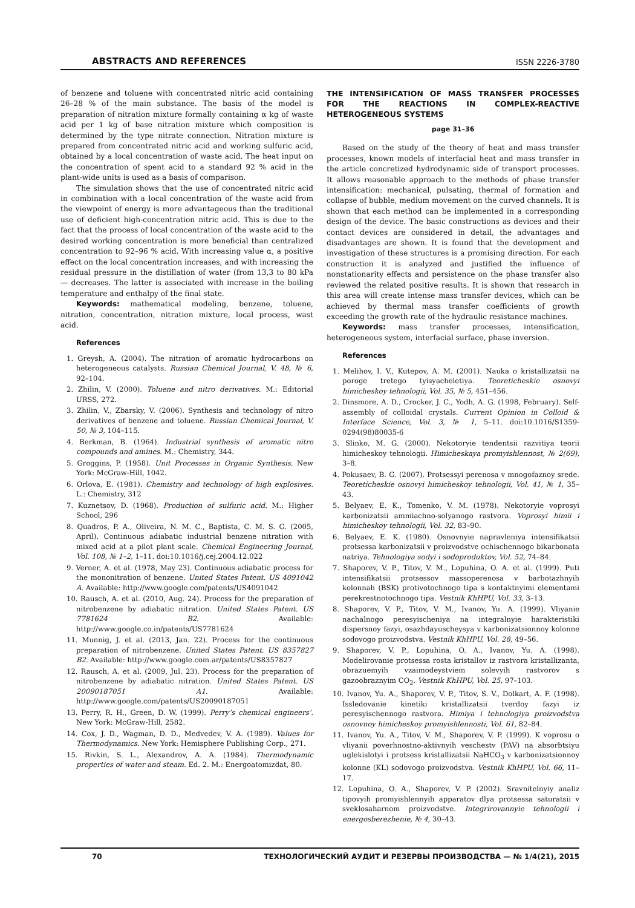ABSTRACTS AND REFERENCES ISSN 2226-3780
of benzene and toluene with concentrated nitric acid containing 26–28 % of the main substance. The basis of the model is preparation of nitration mixture formally containing α kg of waste acid per 1 kg of base nitration mixture which composition is determined by the type nitrate connection. Nitration mixture is prepared from concentrated nitric acid and working sulfuric acid, obtained by a local concentration of waste acid. The heat input on the concentration of spent acid to a standard 92 % acid in the plant-wide units is used as a basis of comparison.
The simulation shows that the use of concentrated nitric acid in combination with a local concentration of the waste acid from the viewpoint of energy is more advantageous than the traditional use of deficient high-concentration nitric acid. This is due to the fact that the process of local concentration of the waste acid to the desired working concentration is more beneficial than centralized concentration to 92–96 % acid. With increasing value α, a positive effect on the local concentration increases, and with increasing the residual pressure in the distillation of water (from 13,3 to 80 kPa — decreases. The latter is associated with increase in the boiling temperature and enthalpy of the final state.
Keywords: mathematical modeling, benzene, toluene, nitration, concentration, nitration mixture, local process, wast acid.
References
1. Greysh, A. (2004). The nitration of aromatic hydrocarbons on heterogeneous catalysts. Russian Chemical Journal, V. 48, № 6, 92–104.
2. Zhilin, V. (2000). Toluene and nitro derivatives. M.: Editorial URSS, 272.
3. Zhilin, V., Zbarsky, V. (2006). Synthesis and technology of nitro derivatives of benzene and toluene. Russian Chemical Journal, V. 50, № 3, 104–115.
4. Berkman, B. (1964). Industrial synthesis of aromatic nitro compounds and amines. M.: Chemistry, 344.
5. Groggins, P. (1958). Unit Processes in Organic Synthesis. New York: McGraw-Hill, 1042.
6. Orlova, E. (1981). Chemistry and technology of high explosives. L.: Chemistry, 312
7. Kuznetsov, D. (1968). Production of sulfuric acid. M.: Higher School, 296
8. Quadros, P. A., Oliveira, N. M. C., Baptista, C. M. S. G. (2005, April). Continuous adiabatic industrial benzene nitration with mixed acid at a pilot plant scale. Chemical Engineering Journal, Vol. 108, № 1–2, 1–11. doi:10.1016/j.cej.2004.12.022
9. Verner, A. et al. (1978, May 23). Continuous adiabatic process for the mononitration of benzene. United States Patent. US 4091042 A. Available: http://www.google.com/patents/US4091042
10. Rausch, A. et al. (2010, Aug. 24). Process for the preparation of nitrobenzene by adiabatic nitration. United States Patent. US 7781624 B2. Available: http://www.google.co.in/patents/US7781624
11. Munnig, J. et al. (2013, Jan. 22). Process for the continuous preparation of nitrobenzene. United States Patent. US 8357827 B2. Available: http://www.google.com.ar/patents/US8357827
12. Rausch, A. et al. (2009, Jul. 23). Process for the preparation of nitrobenzene by adiabatic nitration. United States Patent. US 20090187051 A1. Available: http://www.google.com/patents/US20090187051
13. Perry, R. H., Green, D. W. (1999). Perry’s chemical engineers’. New York: McGraw-Hill, 2582.
14. Cox, J. D., Wagman, D. D., Medvedev, V. A. (1989). Values for Thermodynamics. New York: Hemisphere Publishing Corp., 271.
15. Rivkin, S. L., Alexandrov, A. A. (1984). Thermodynamic properties of water and steam. Ed. 2. M.: Energoatomizdat, 80.
THE INTENSIFICATION OF MASS TRANSFER PROCESSES FOR THE REACTIONS IN COMPLEX-REACTIVE HETEROGENEOUS SYSTEMS
page 31–36
Based on the study of the theory of heat and mass transfer processes, known models of interfacial heat and mass transfer in the article concretized hydrodynamic side of transport processes. It allows reasonable approach to the methods of phase transfer intensification: mechanical, pulsating, thermal of formation and collapse of bubble, medium movement on the curved channels. It is shown that each method can be implemented in a corresponding design of the device. The basic constructions as devices and their contact devices are considered in detail, the advantages and disadvantages are shown. It is found that the development and investigation of these structures is a promising direction. For each construction it is analyzed and justified the influence of nonstationarity effects and persistence on the phase transfer also reviewed the related positive results. It is shown that research in this area will create intense mass transfer devices, which can be achieved by thermal mass transfer coefficients of growth exceeding the growth rate of the hydraulic resistance machines.
Keywords: mass transfer processes, intensification, heterogeneous system, interfacial surface, phase inversion.
References
1. Melihov, I. V., Kutepov, A. M. (2001). Nauka o kristallizatsii na poroge tretego tyisyacheletiya. Teoreticheskie osnovyi himicheskoy tehnologii, Vol. 35, № 5, 451–456.
2. Dinsmore, A. D., Crocker, J. C., Yodh, A. G. (1998, February). Self-assembly of colloidal crystals. Current Opinion in Colloid & Interface Science, Vol. 3, № 1, 5–11. doi:10.1016/S1359-0294(98)80035-6
3. Slinko, M. G. (2000). Nekotoryie tendentsii razvitiya teorii himicheskoy tehnologii. Himicheskaya promyishlennost, № 2(69), 3–8.
4. Pokusaev, B. G. (2007). Protsessyi perenosa v mnogofaznoy srede. Teoreticheskie osnovyi himicheskoy tehnologii, Vol. 41, № 1, 35–43.
5. Belyaev, E. K., Tomenko, V. M. (1978). Nekotoryie voprosyi karbonizatsii ammiachno-solyanogo rastvora. Voprosyi himii i himicheskoy tehnologii, Vol. 32, 83–90.
6. Belyaev, E. K. (1980). Osnovnyie napravleniya intensifikatsii protsessa karbonizatsii v proizvodstve ochischennogo bikarbonata natriya. Tehnologiya sodyi i sodoproduktov, Vol. 52, 74–84.
7. Shaporev, V. P., Titov, V. M., Lopuhina, O. A. et al. (1999). Puti intensifikatsii protsessov massoperenosa v barbotazhnyih kolonnah (BSK) protivotochnogo tipa s kontaktnyimi elementami perekrestnotochnogo tipa. Vestnik KhHPU, Vol. 33, 3–13.
8. Shaporev, V. P., Titov, V. M., Ivanov, Yu. A. (1999). Vliyanie nachalnogo peresyischeniya na integralnyie harakteristiki dispersnoy fazyi, osazhdayuscheysya v karbonizatsionnoy kolonne sodovogo proizvodstva. Vestnik KhHPU, Vol. 28, 49–56.
9. Shaporev, V. P., Lopuhina, O. A., Ivanov, Yu. A. (1998). Modelirovanie protsessa rosta kristallov iz rastvora kristallizanta, obrazuemyih vzaimodeystviem solevyih rastvorov s gazoobraznyim CO<sub>2</sub>. Vestnik KhHPU, Vol. 25, 97–103.
10. Ivanov, Yu. A., Shaporev, V. P., Titov, S. V., Dolkart, A. F. (1998). Issledovanie kinetiki kristallizatsii tverdoy fazyi iz peresyischennogo rastvora. Himiya i tehnologiya proizvodstva osnovnoy himicheskoy promyishlennosti, Vol. 61, 82–84.
11. Ivanov, Yu. A., Titov, V. M., Shaporev, V. P. (1999). K voprosu o vliyanii poverhnostno-aktivnyih veschestv (PAV) na absorbtsiyu uglekislotyi i protsess kristallizatsii NaHCO<sub>3</sub> v karbonizatsionnoy kolonne (KL) sodovogo proizvodstva. Vestnik KhHPU, Vol. 66, 11–17.
12. Lopuhina, O. A., Shaporev, V. P. (2002). Sravnitelnyiy analiz tipovyih promyishlennyih apparatov dlya protsessa saturatsii v sveklosaharnom proizvodstve. Integrirovannyie tehnologii i energosberezhenie, № 4, 30–43.
70 ТЕХНОЛОГИЧЕСКИЙ АУДИТ И РЕЗЕРВЫ ПРОИЗВОДСТВА — № 1/4(21), 2015